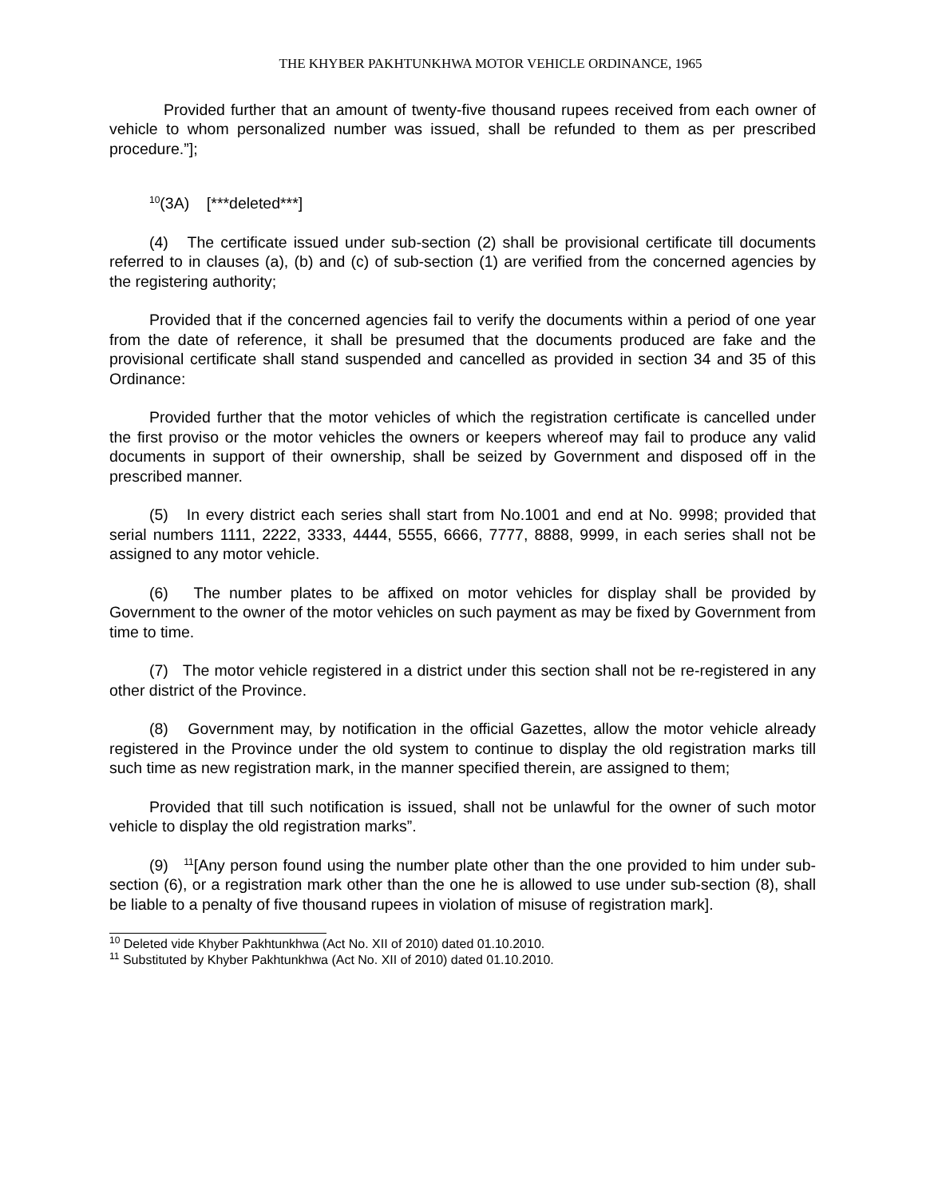THE KHYBER PAKHTUNKHWA MOTOR VEHICLE ORDINANCE, 1965
Provided further that an amount of twenty-five thousand rupees received from each owner of vehicle to whom personalized number was issued, shall be refunded to them as per prescribed procedure.”];
<sup>10</sup> (3A) [***deleted***]
(4) The certificate issued under sub-section (2) shall be provisional certificate till documents referred to in clauses (a), (b) and (c) of sub-section (1) are verified from the concerned agencies by the registering authority;
Provided that if the concerned agencies fail to verify the documents within a period of one year from the date of reference, it shall be presumed that the documents produced are fake and the provisional certificate shall stand suspended and cancelled as provided in section 34 and 35 of this Ordinance:
Provided further that the motor vehicles of which the registration certificate is cancelled under the first proviso or the motor vehicles the owners or keepers whereof may fail to produce any valid documents in support of their ownership, shall be seized by Government and disposed off in the prescribed manner.
(5) In every district each series shall start from No.1001 and end at No. 9998; provided that serial numbers 1111, 2222, 3333, 4444, 5555, 6666, 7777, 8888, 9999, in each series shall not be assigned to any motor vehicle.
(6) The number plates to be affixed on motor vehicles for display shall be provided by Government to the owner of the motor vehicles on such payment as may be fixed by Government from time to time.
(7) The motor vehicle registered in a district under this section shall not be re-registered in any other district of the Province.
(8) Government may, by notification in the official Gazettes, allow the motor vehicle already registered in the Province under the old system to continue to display the old registration marks till such time as new registration mark, in the manner specified therein, are assigned to them;
Provided that till such notification is issued, shall not be unlawful for the owner of such motor vehicle to display the old registration marks”.
(9) <sup>11</sup>[Any person found using the number plate other than the one provided to him under sub-section (6), or a registration mark other than the one he is allowed to use under sub-section (8), shall be liable to a penalty of five thousand rupees in violation of misuse of registration mark].
<sup>10</sup> Deleted vide Khyber Pakhtunkhwa (Act No. XII of 2010) dated 01.10.2010.
<sup>11</sup> Substituted by Khyber Pakhtunkhwa (Act No. XII of 2010) dated 01.10.2010.